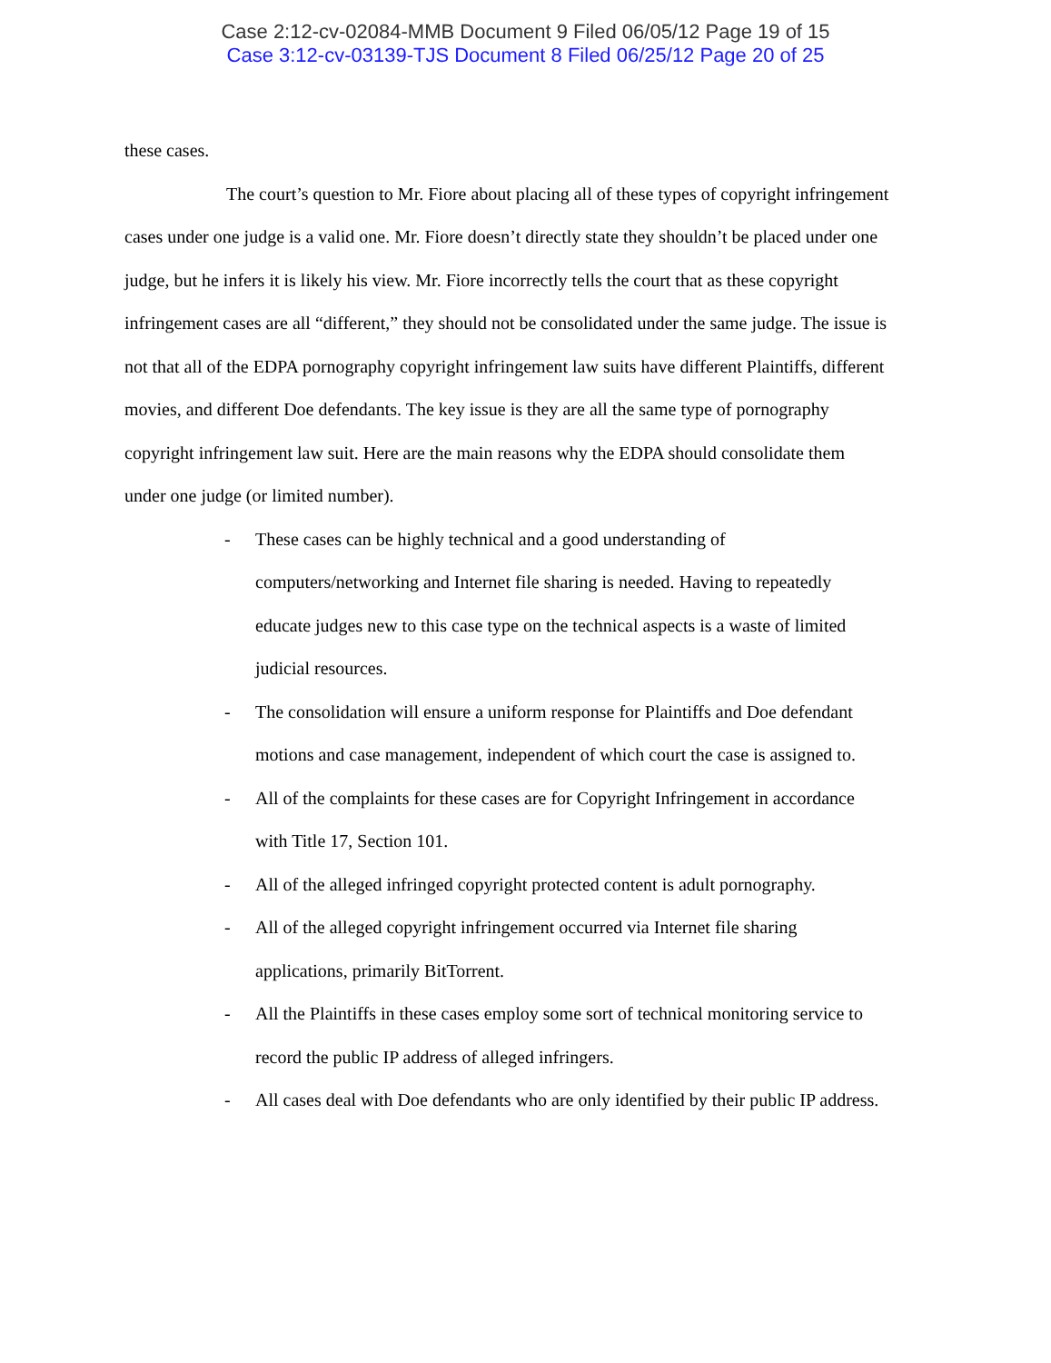Case 2:12-cv-02084-MMB Document 9 Filed 06/05/12 Page 19 of 15
Case 3:12-cv-03139-TJS Document 8 Filed 06/25/12 Page 20 of 25
these cases.
The court’s question to Mr. Fiore about placing all of these types of copyright infringement cases under one judge is a valid one. Mr. Fiore doesn’t directly state they shouldn’t be placed under one judge, but he infers it is likely his view. Mr. Fiore incorrectly tells the court that as these copyright infringement cases are all “different,” they should not be consolidated under the same judge. The issue is not that all of the EDPA pornography copyright infringement law suits have different Plaintiffs, different movies, and different Doe defendants. The key issue is they are all the same type of pornography copyright infringement law suit. Here are the main reasons why the EDPA should consolidate them under one judge (or limited number).
- These cases can be highly technical and a good understanding of computers/networking and Internet file sharing is needed. Having to repeatedly educate judges new to this case type on the technical aspects is a waste of limited judicial resources.
- The consolidation will ensure a uniform response for Plaintiffs and Doe defendant motions and case management, independent of which court the case is assigned to.
- All of the complaints for these cases are for Copyright Infringement in accordance with Title 17, Section 101.
- All of the alleged infringed copyright protected content is adult pornography.
- All of the alleged copyright infringement occurred via Internet file sharing applications, primarily BitTorrent.
- All the Plaintiffs in these cases employ some sort of technical monitoring service to record the public IP address of alleged infringers.
- All cases deal with Doe defendants who are only identified by their public IP address.